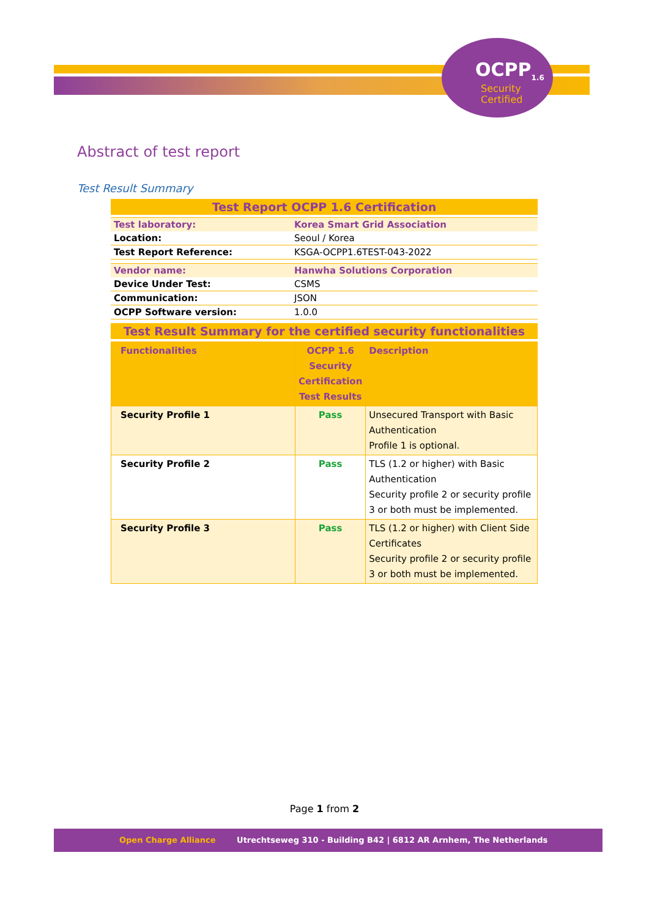OCPP<sub>1.6</sub>
Security
Certified
Abstract of test report
Test Result Summary
| Test Report OCPP 1.6 Certification | |
| Test laboratory: | Korea Smart Grid Association |
| Location: | Seoul / Korea |
| Test Report Reference: | KSGA-OCPP1.6TEST-043-2022 |
| Vendor name: | Hanwha Solutions Corporation |
| Device Under Test: | CSMS |
| Communication: | JSON |
| OCPP Software version: | 1.0.0 |
| Test Result Summary for the certified security functionalities | |
| Functionalities | OCPP 1.6 Security Certification Test Results | Description |
| --- | --- | --- |
| Security Profile 1 | Pass | Unsecured Transport with Basic Authentication Profile 1 is optional. |
| Security Profile 2 | Pass | TLS (1.2 or higher) with Basic Authentication Security profile 2 or security profile 3 or both must be implemented. |
| Security Profile 3 | Pass | TLS (1.2 or higher) with Client Side Certificates Security profile 2 or security profile 3 or both must be implemented. |
Page 1 from 2
Open Charge Alliance Utrechtseweg 310 - Building B42 | 6812 AR Arnhem, The Netherlands